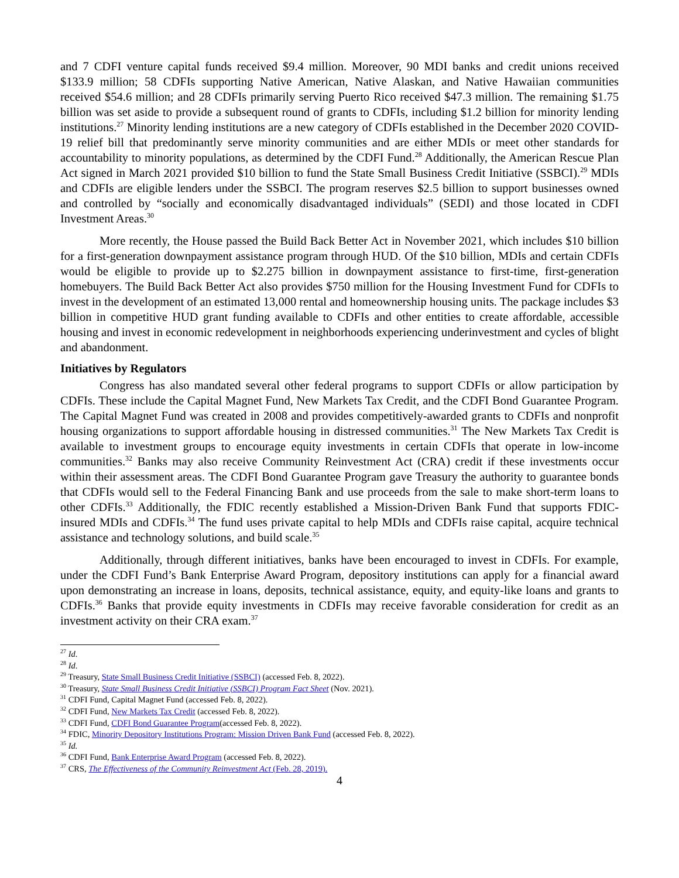and 7 CDFI venture capital funds received $9.4 million. Moreover, 90 MDI banks and credit unions received $133.9 million; 58 CDFIs supporting Native American, Native Alaskan, and Native Hawaiian communities received $54.6 million; and 28 CDFIs primarily serving Puerto Rico received $47.3 million. The remaining $1.75 billion was set aside to provide a subsequent round of grants to CDFIs, including $1.2 billion for minority lending institutions.<sup>27</sup> Minority lending institutions are a new category of CDFIs established in the December 2020 COVID-19 relief bill that predominantly serve minority communities and are either MDIs or meet other standards for accountability to minority populations, as determined by the CDFI Fund.<sup>28</sup> Additionally, the American Rescue Plan Act signed in March 2021 provided $10 billion to fund the State Small Business Credit Initiative (SSBCI).<sup>29</sup> MDIs and CDFIs are eligible lenders under the SSBCI. The program reserves $2.5 billion to support businesses owned and controlled by “socially and economically disadvantaged individuals” (SEDI) and those located in CDFI Investment Areas.<sup>30</sup>
More recently, the House passed the Build Back Better Act in November 2021, which includes $10 billion for a first-generation downpayment assistance program through HUD. Of the $10 billion, MDIs and certain CDFIs would be eligible to provide up to $2.275 billion in downpayment assistance to first-time, first-generation homebuyers. The Build Back Better Act also provides $750 million for the Housing Investment Fund for CDFIs to invest in the development of an estimated 13,000 rental and homeownership housing units. The package includes $3 billion in competitive HUD grant funding available to CDFIs and other entities to create affordable, accessible housing and invest in economic redevelopment in neighborhoods experiencing underinvestment and cycles of blight and abandonment.
Initiatives by Regulators
Congress has also mandated several other federal programs to support CDFIs or allow participation by CDFIs. These include the Capital Magnet Fund, New Markets Tax Credit, and the CDFI Bond Guarantee Program. The Capital Magnet Fund was created in 2008 and provides competitively-awarded grants to CDFIs and nonprofit housing organizations to support affordable housing in distressed communities.<sup>31</sup> The New Markets Tax Credit is available to investment groups to encourage equity investments in certain CDFIs that operate in low-income communities.<sup>32</sup> Banks may also receive Community Reinvestment Act (CRA) credit if these investments occur within their assessment areas. The CDFI Bond Guarantee Program gave Treasury the authority to guarantee bonds that CDFIs would sell to the Federal Financing Bank and use proceeds from the sale to make short-term loans to other CDFIs.<sup>33</sup> Additionally, the FDIC recently established a Mission-Driven Bank Fund that supports FDIC-insured MDIs and CDFIs.<sup>34</sup> The fund uses private capital to help MDIs and CDFIs raise capital, acquire technical assistance and technology solutions, and build scale.<sup>35</sup>
Additionally, through different initiatives, banks have been encouraged to invest in CDFIs. For example, under the CDFI Fund’s Bank Enterprise Award Program, depository institutions can apply for a financial award upon demonstrating an increase in loans, deposits, technical assistance, equity, and equity-like loans and grants to CDFIs.<sup>36</sup> Banks that provide equity investments in CDFIs may receive favorable consideration for credit as an investment activity on their CRA exam.<sup>37</sup>
<sup>27</sup> Id.
<sup>28</sup> Id.
<sup>29</sup> Treasury, State Small Business Credit Initiative (SSBCI) (accessed Feb. 8, 2022).
<sup>30</sup> Treasury, State Small Business Credit Initiative (SSBCI) Program Fact Sheet (Nov. 2021).
<sup>31</sup> CDFI Fund, Capital Magnet Fund (accessed Feb. 8, 2022).
<sup>32</sup> CDFI Fund, New Markets Tax Credit (accessed Feb. 8, 2022).
<sup>33</sup> CDFI Fund, CDFI Bond Guarantee Program(accessed Feb. 8, 2022).
<sup>34</sup> FDIC, Minority Depository Institutions Program: Mission Driven Bank Fund (accessed Feb. 8, 2022).
<sup>35</sup> Id.
<sup>36</sup> CDFI Fund, Bank Enterprise Award Program (accessed Feb. 8, 2022).
<sup>37</sup> CRS, The Effectiveness of the Community Reinvestment Act (Feb. 28, 2019).
4